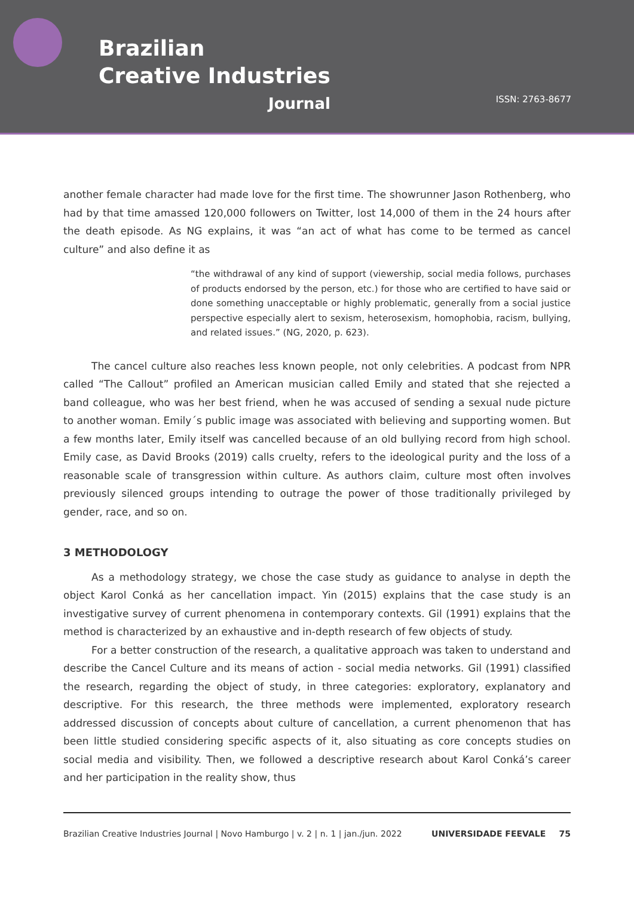Brazilian
Creative Industries
Journal
ISSN: 2763-8677
another female character had made love for the first time. The showrunner Jason Rothenberg, who had by that time amassed 120,000 followers on Twitter, lost 14,000 of them in the 24 hours after the death episode. As NG explains, it was “an act of what has come to be termed as cancel culture” and also define it as
“the withdrawal of any kind of support (viewership, social media follows, purchases of products endorsed by the person, etc.) for those who are certified to have said or done something unacceptable or highly problematic, generally from a social justice perspective especially alert to sexism, heterosexism, homophobia, racism, bullying, and related issues.” (NG, 2020, p. 623).
The cancel culture also reaches less known people, not only celebrities. A podcast from NPR called “The Callout” profiled an American musician called Emily and stated that she rejected a band colleague, who was her best friend, when he was accused of sending a sexual nude picture to another woman. Emily´s public image was associated with believing and supporting women. But a few months later, Emily itself was cancelled because of an old bullying record from high school. Emily case, as David Brooks (2019) calls cruelty, refers to the ideological purity and the loss of a reasonable scale of transgression within culture. As authors claim, culture most often involves previously silenced groups intending to outrage the power of those traditionally privileged by gender, race, and so on.
3 METHODOLOGY
As a methodology strategy, we chose the case study as guidance to analyse in depth the object Karol Conká as her cancellation impact. Yin (2015) explains that the case study is an investigative survey of current phenomena in contemporary contexts. Gil (1991) explains that the method is characterized by an exhaustive and in-depth research of few objects of study.
For a better construction of the research, a qualitative approach was taken to understand and describe the Cancel Culture and its means of action - social media networks. Gil (1991) classified the research, regarding the object of study, in three categories: exploratory, explanatory and descriptive. For this research, the three methods were implemented, exploratory research addressed discussion of concepts about culture of cancellation, a current phenomenon that has been little studied considering specific aspects of it, also situating as core concepts studies on social media and visibility. Then, we followed a descriptive research about Karol Conká’s career and her participation in the reality show, thus
Brazilian Creative Industries Journal | Novo Hamburgo | v. 2 | n. 1 | jan./jun. 2022 UNIVERSIDADE FEEVALE 75